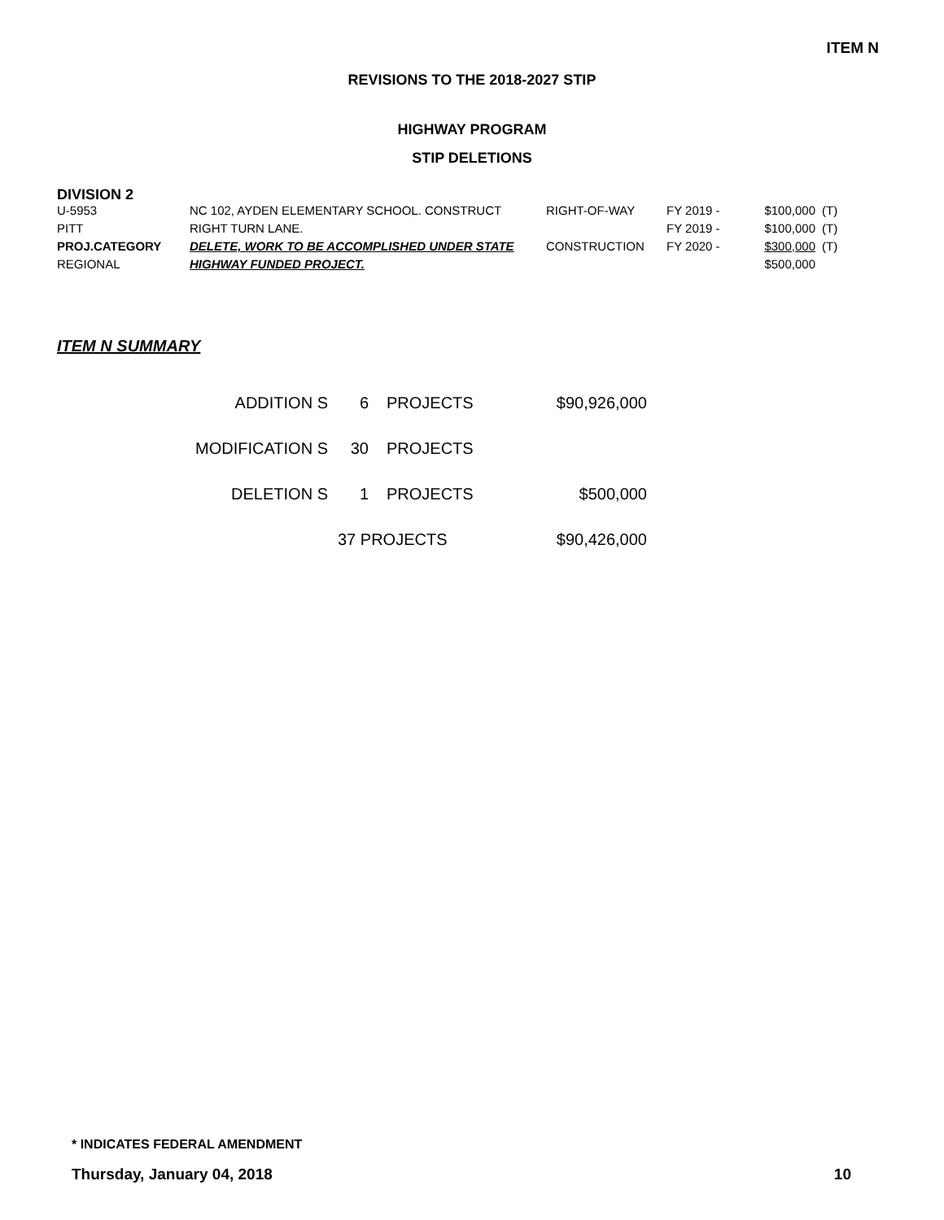ITEM N
REVISIONS TO THE 2018-2027 STIP
HIGHWAY PROGRAM
STIP DELETIONS
DIVISION 2
| U-5953 | NC 102, AYDEN ELEMENTARY SCHOOL. CONSTRUCT | RIGHT-OF-WAY | FY 2019 - | $100,000 | (T) |
| PITT | RIGHT TURN LANE. | | FY 2019 - | $100,000 | (T) |
| PROJ.CATEGORY | DELETE, WORK TO BE ACCOMPLISHED UNDER STATE | CONSTRUCTION | FY 2020 - | $300,000 | (T) |
| REGIONAL | HIGHWAY FUNDED PROJECT. | | | $500,000 | |
ITEM N SUMMARY
| ADDITION S | 6 | PROJECTS | $90,926,000 |
| MODIFICATION S | 30 | PROJECTS | |
| DELETION S | 1 | PROJECTS | $500,000 |
| | 37 PROJECTS | | $90,426,000 |
* INDICATES FEDERAL AMENDMENT
Thursday, January 04, 2018 10